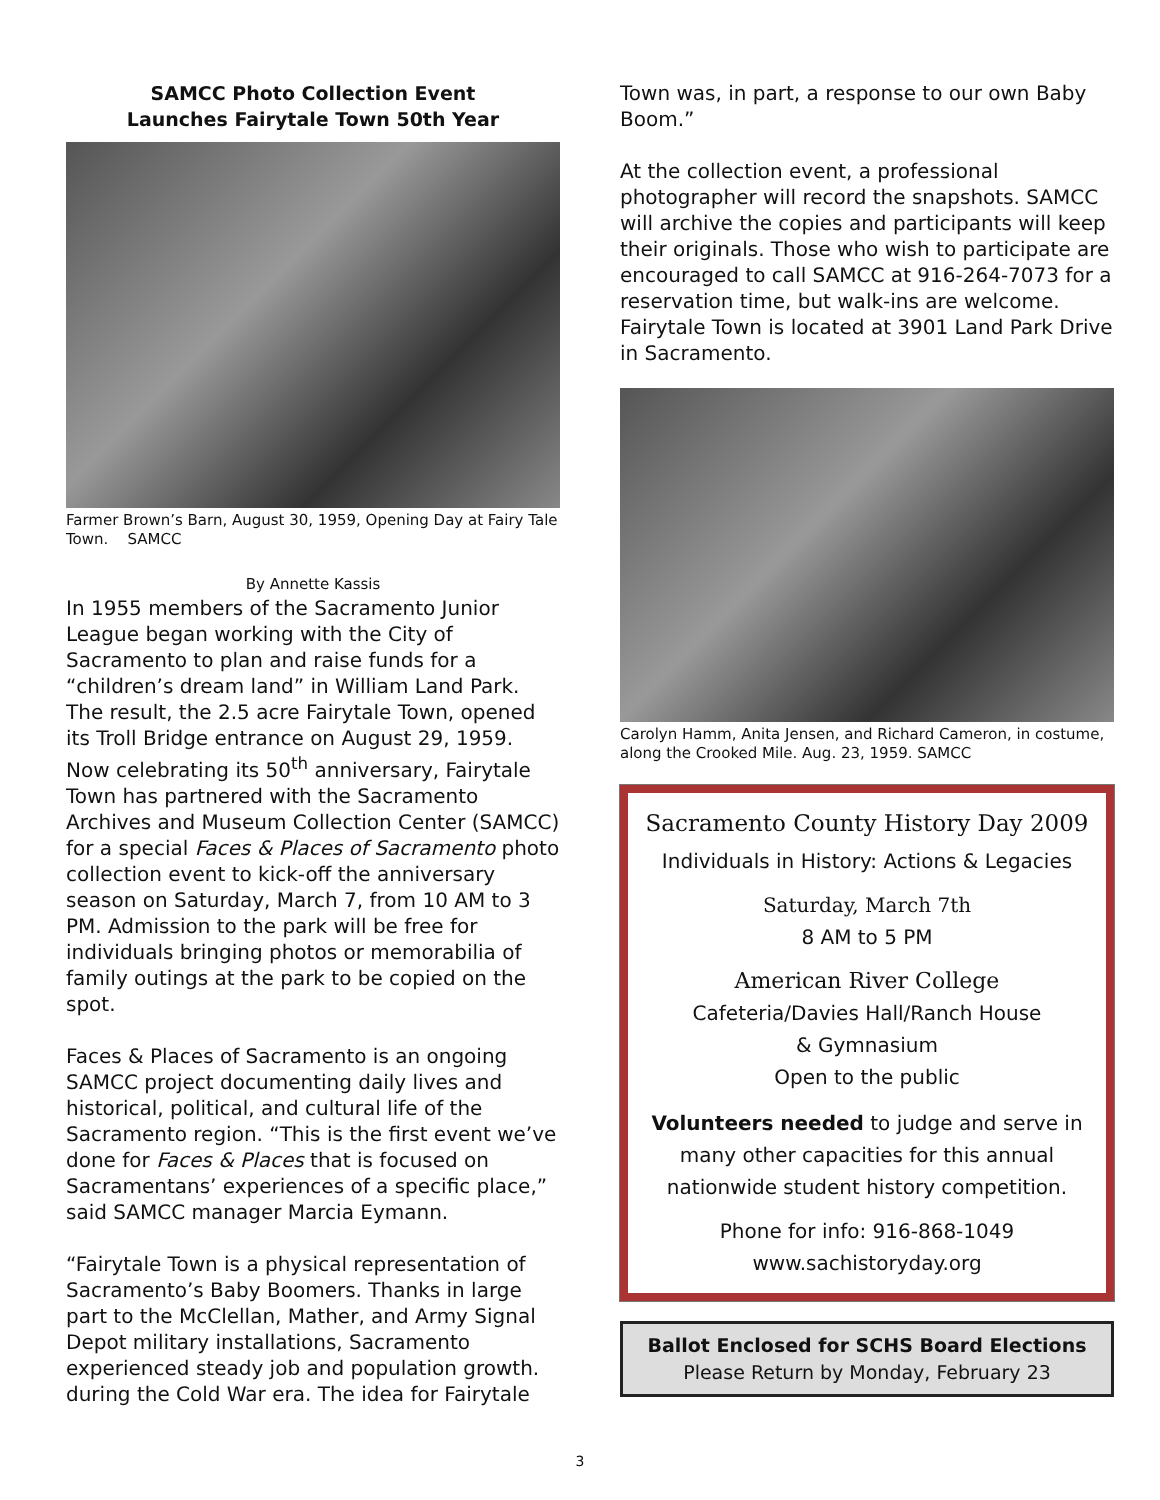SAMCC Photo Collection Event
Launches Fairytale Town 50th Year
Farmer Brown’s Barn, August 30, 1959, Opening Day at Fairy Tale Town. SAMCC
By Annette Kassis
In 1955 members of the Sacramento Junior League began working with the City of Sacramento to plan and raise funds for a “children’s dream land” in William Land Park. The result, the 2.5 acre Fairytale Town, opened its Troll Bridge entrance on August 29, 1959. Now celebrating its 50<sup>th</sup> anniversary, Fairytale Town has partnered with the Sacramento Archives and Museum Collection Center (SAMCC) for a special Faces & Places of Sacramento photo collection event to kick-off the anniversary season on Saturday, March 7, from 10 AM to 3 PM. Admission to the park will be free for individuals bringing photos or memorabilia of family outings at the park to be copied on the spot.
Faces & Places of Sacramento is an ongoing SAMCC project documenting daily lives and historical, political, and cultural life of the Sacramento region. “This is the first event we’ve done for Faces & Places that is focused on Sacramentans’ experiences of a specific place,” said SAMCC manager Marcia Eymann.
“Fairytale Town is a physical representation of Sacramento’s Baby Boomers. Thanks in large part to the McClellan, Mather, and Army Signal Depot military installations, Sacramento experienced steady job and population growth. during the Cold War era. The idea for Fairytale
Town was, in part, a response to our own Baby Boom.”
At the collection event, a professional photographer will record the snapshots. SAMCC will archive the copies and participants will keep their originals. Those who wish to participate are encouraged to call SAMCC at 916-264-7073 for a reservation time, but walk-ins are welcome. Fairytale Town is located at 3901 Land Park Drive in Sacramento.
Carolyn Hamm, Anita Jensen, and Richard Cameron, in costume, along the Crooked Mile. Aug. 23, 1959. SAMCC
Sacramento County History Day 2009
Individuals in History: Actions & Legacies
Saturday, March 7th
8 AM to 5 PM
American River College
Cafeteria/Davies Hall/Ranch House
& Gymnasium
Open to the public
Volunteers needed to judge and serve in many other capacities for this annual nationwide student history competition.
Phone for info: 916-868-1049
www.sachistoryday.org
Ballot Enclosed for SCHS Board Elections
Please Return by Monday, February 23
3